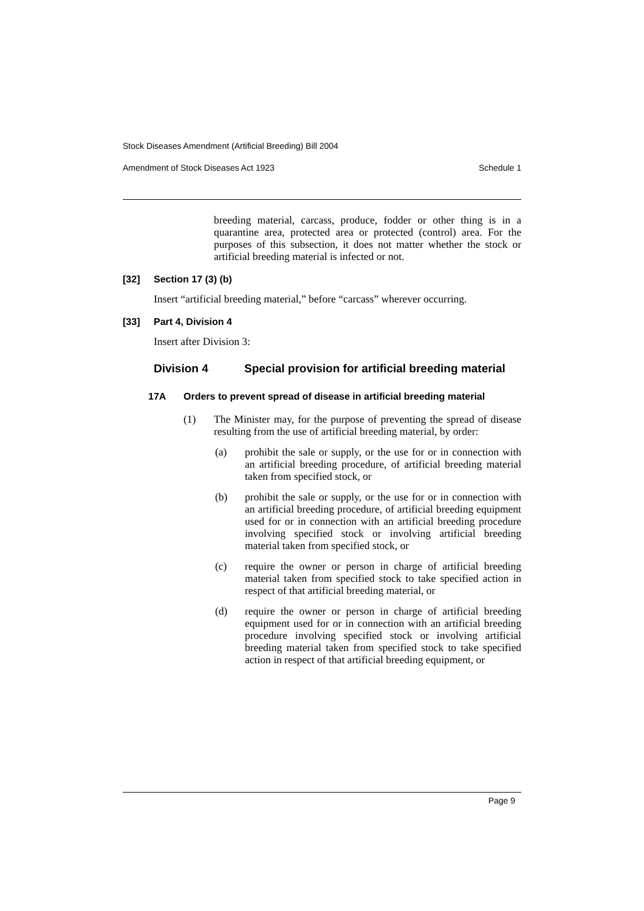Stock Diseases Amendment (Artificial Breeding) Bill 2004
Amendment of Stock Diseases Act 1923 Schedule 1
breeding material, carcass, produce, fodder or other thing is in a quarantine area, protected area or protected (control) area. For the purposes of this subsection, it does not matter whether the stock or artificial breeding material is infected or not.
[32] Section 17 (3) (b)
Insert “artificial breeding material,” before “carcass” wherever occurring.
[33] Part 4, Division 4
Insert after Division 3:
Division 4 Special provision for artificial breeding material
17A Orders to prevent spread of disease in artificial breeding material
(1) The Minister may, for the purpose of preventing the spread of disease resulting from the use of artificial breeding material, by order:
(a) prohibit the sale or supply, or the use for or in connection with an artificial breeding procedure, of artificial breeding material taken from specified stock, or
(b) prohibit the sale or supply, or the use for or in connection with an artificial breeding procedure, of artificial breeding equipment used for or in connection with an artificial breeding procedure involving specified stock or involving artificial breeding material taken from specified stock, or
(c) require the owner or person in charge of artificial breeding material taken from specified stock to take specified action in respect of that artificial breeding material, or
(d) require the owner or person in charge of artificial breeding equipment used for or in connection with an artificial breeding procedure involving specified stock or involving artificial breeding material taken from specified stock to take specified action in respect of that artificial breeding equipment, or
Page 9